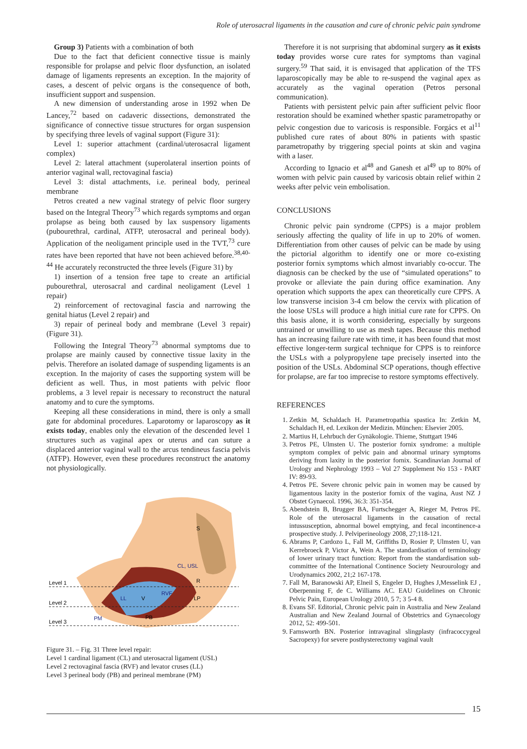Role of uterosacral ligaments in the causation and cure of chronic pelvic pain syndrome
Group 3) Patients with a combination of both
Due to the fact that deficient connective tissue is mainly responsible for prolapse and pelvic floor dysfunction, an isolated damage of ligaments represents an exception. In the majority of cases, a descent of pelvic organs is the consequence of both, insufficient support and suspension.
A new dimension of understanding arose in 1992 when De Lancey,<sup>72</sup> based on cadaveric dissections, demonstrated the significance of connective tissue structures for organ suspension by specifying three levels of vaginal support (Figure 31):
Level 1: superior attachment (cardinal/uterosacral ligament complex)
Level 2: lateral attachment (superolateral insertion points of anterior vaginal wall, rectovaginal fascia)
Level 3: distal attachments, i.e. perineal body, perineal membrane
Petros created a new vaginal strategy of pelvic floor surgery based on the Integral Theory<sup>73</sup> which regards symptoms and organ prolapse as being both caused by lax suspensory ligaments (pubourethral, cardinal, ATFP, uterosacral and perineal body). Application of the neoligament principle used in the TVT,<sup>73</sup> cure rates have been reported that have not been achieved before.<sup>38,40-44</sup> He accurately reconstructed the three levels (Figure 31) by
1) insertion of a tension free tape to create an artificial pubourethral, uterosacral and cardinal neoligament (Level 1 repair)
2) reinforcement of rectovaginal fascia and narrowing the genital hiatus (Level 2 repair) and
3) repair of perineal body and membrane (Level 3 repair) (Figure 31).
Following the Integral Theory<sup>73</sup> abnormal symptoms due to prolapse are mainly caused by connective tissue laxity in the pelvis. Therefore an isolated damage of suspending ligaments is an exception. In the majority of cases the supporting system will be deficient as well. Thus, in most patients with pelvic floor problems, a 3 level repair is necessary to reconstruct the natural anatomy and to cure the symptoms.
Keeping all these considerations in mind, there is only a small gate for abdominal procedures. Laparotomy or laparoscopy as it exists today, enables only the elevation of the descended level 1 structures such as vaginal apex or uterus and can suture a displaced anterior vaginal wall to the arcus tendineus fascia pelvis (ATFP). However, even these procedures reconstruct the anatomy not physiologically.
Level 1
Level 2
Level 3
S
CL, USL
R
RVF
V
LL
LP
PM
PB
Figure 31. – Fig. 31 Three level repair:
Level 1 cardinal ligament (CL) and uterosacral ligament (USL)
Level 2 rectovaginal fascia (RVF) and levator cruses (LL)
Level 3 perineal body (PB) and perineal membrane (PM)
Therefore it is not surprising that abdominal surgery as it exists today provides worse cure rates for symptoms than vaginal surgery.<sup>59</sup> That said, it is envisaged that application of the TFS laparoscopically may be able to re-suspend the vaginal apex as accurately as the vaginal operation (Petros personal communication).
Patients with persistent pelvic pain after sufficient pelvic floor restoration should be examined whether spastic parametropathy or pelvic congestion due to varicosis is responsible. Forgács et al<sup>11</sup> published cure rates of about 80% in patients with spastic parametropathy by triggering special points at skin and vagina with a laser.
According to Ignacio et al<sup>48</sup> and Ganesh et al<sup>49</sup> up to 80% of women with pelvic pain caused by varicosis obtain relief within 2 weeks after pelvic vein embolisation.
CONCLUSIONS
Chronic pelvic pain syndrome (CPPS) is a major problem seriously affecting the quality of life in up to 20% of women. Differentiation from other causes of pelvic can be made by using the pictorial algorithm to identify one or more co-existing posterior fornix symptoms which almost invariably co-occur. The diagnosis can be checked by the use of “simulated operations” to provoke or alleviate the pain during office examination. Any operation which supports the apex can theoretically cure CPPS. A low transverse incision 3-4 cm below the cervix with plication of the loose USLs will produce a high initial cure rate for CPPS. On this basis alone, it is worth considering, especially by surgeons untrained or unwilling to use as mesh tapes. Because this method has an increasing failure rate with time, it has been found that most effective longer-term surgical technique for CPPS is to reinforce the USLs with a polypropylene tape precisely inserted into the position of the USLs. Abdominal SCP operations, though effective for prolapse, are far too imprecise to restore symptoms effectively.
REFERENCES
1. Zetkin M, Schaldach H. Parametropathia spastica In: Zetkin M, Schaldach H, ed. Lexikon der Medizin. München: Elsevier 2005.
2. Martius H, Lehrbuch der Gynäkologie. Thieme, Stuttgart 1946
3. Petros PE, Ulmsten U. The posterior fornix syndrome: a multiple symptom complex of pelvic pain and abnormal urinary symptoms deriving from laxity in the posterior fornix. Scandinavian Journal of Urology and Nephrology 1993 – Vol 27 Supplement No 153 - PART IV: 89-93.
4. Petros PE. Severe chronic pelvic pain in women may be caused by ligamentous laxity in the posterior fornix of the vagina, Aust NZ J Obstet Gynaecol. 1996, 36:3: 351-354.
5. Abendstein B, Brugger BA, Furtschegger A, Rieger M, Petros PE. Role of the uterosacral ligaments in the causation of rectal intussusception, abnormal bowel emptying, and fecal incontinence-a prospective study. J. Pelviperineology 2008, 27;118-121.
6. Abrams P, Cardozo L, Fall M, Griffiths D, Rosier P, Ulmsten U, van Kerrebroeck P, Victor A, Wein A. The standardisation of terminology of lower urinary tract function: Report from the standardisation sub-committee of the International Continence Society Neurourology and Urodynamics 2002, 21;2 167-178.
7. Fall M, Baranowski AP, Elneil S, Engeler D, Hughes J,Messelink EJ , Oberpenning F, de C. Williams AC. EAU Guidelines on Chronic Pelvic Pain, European Urology 2010, 5 7; 3 5-4 8.
8. Evans SF. Editorial, Chronic pelvic pain in Australia and New Zealand Australian and New Zealand Journal of Obstetrics and Gynaecology 2012, 52: 499-501.
9. Farnsworth BN. Posterior intravaginal slingplasty (infracoccygeal Sacropexy) for severe posthysterectomy vaginal vault
15